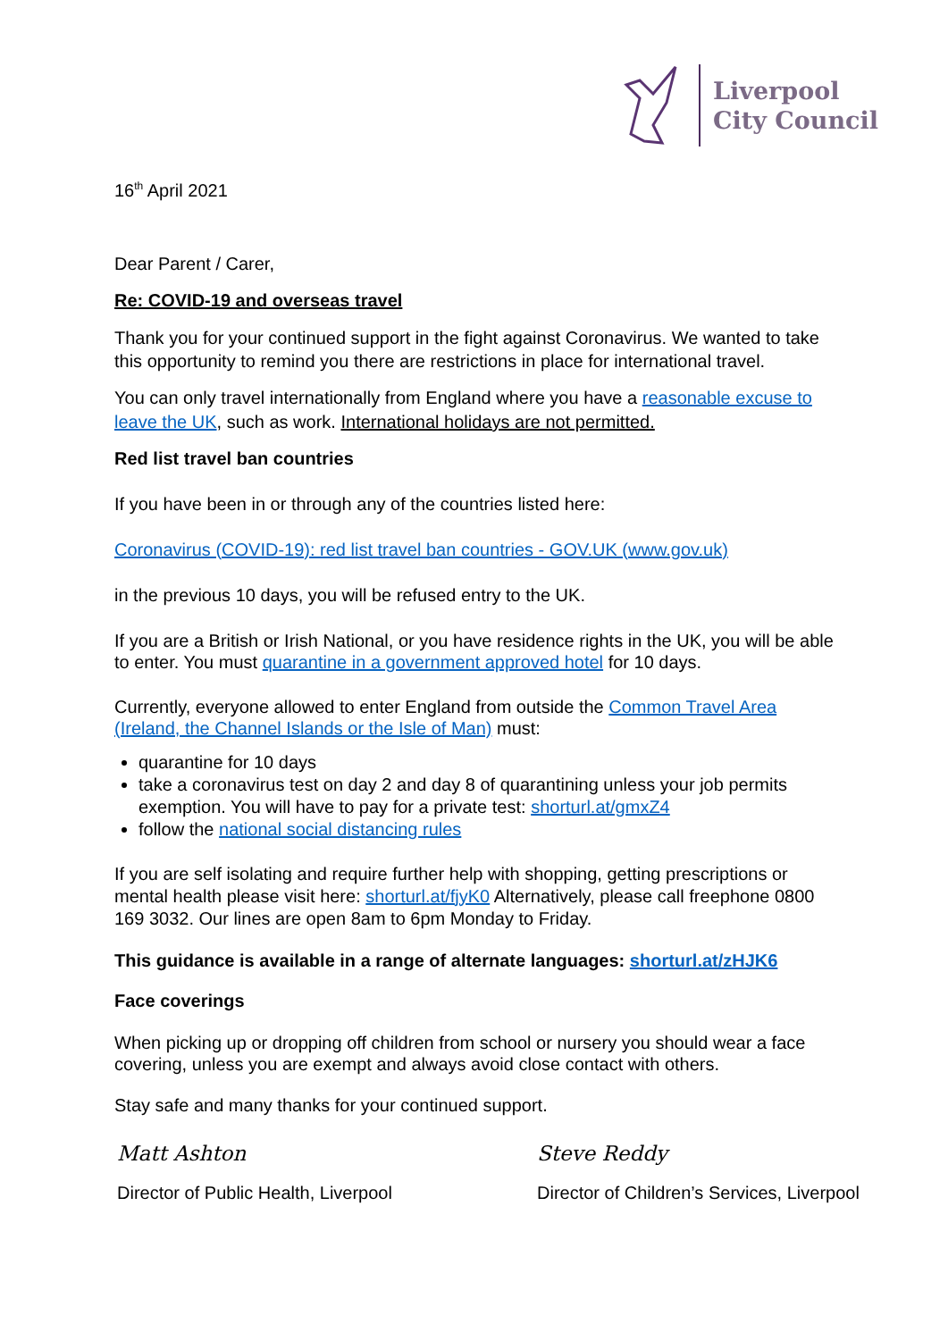Liverpool
City Council
16<sup>th</sup> April 2021
Dear Parent / Carer,
Re: COVID-19 and overseas travel
Thank you for your continued support in the fight against Coronavirus. We wanted to take this opportunity to remind you there are restrictions in place for international travel.
You can only travel internationally from England where you have a reasonable excuse to leave the UK, such as work. International holidays are not permitted.
Red list travel ban countries
If you have been in or through any of the countries listed here:
Coronavirus (COVID-19): red list travel ban countries - GOV.UK (www.gov.uk)
in the previous 10 days, you will be refused entry to the UK.
If you are a British or Irish National, or you have residence rights in the UK, you will be able to enter. You must quarantine in a government approved hotel for 10 days.
Currently, everyone allowed to enter England from outside the Common Travel Area (Ireland, the Channel Islands or the Isle of Man) must:
quarantine for 10 days
take a coronavirus test on day 2 and day 8 of quarantining unless your job permits exemption. You will have to pay for a private test: shorturl.at/gmxZ4
follow the national social distancing rules
If you are self isolating and require further help with shopping, getting prescriptions or mental health please visit here: shorturl.at/fjyK0 Alternatively, please call freephone 0800 169 3032. Our lines are open 8am to 6pm Monday to Friday.
This guidance is available in a range of alternate languages: shorturl.at/zHJK6
Face coverings
When picking up or dropping off children from school or nursery you should wear a face covering, unless you are exempt and always avoid close contact with others.
Stay safe and many thanks for your continued support.
Matt Ashton
Director of Public Health, Liverpool
Steve Reddy
Director of Children’s Services, Liverpool